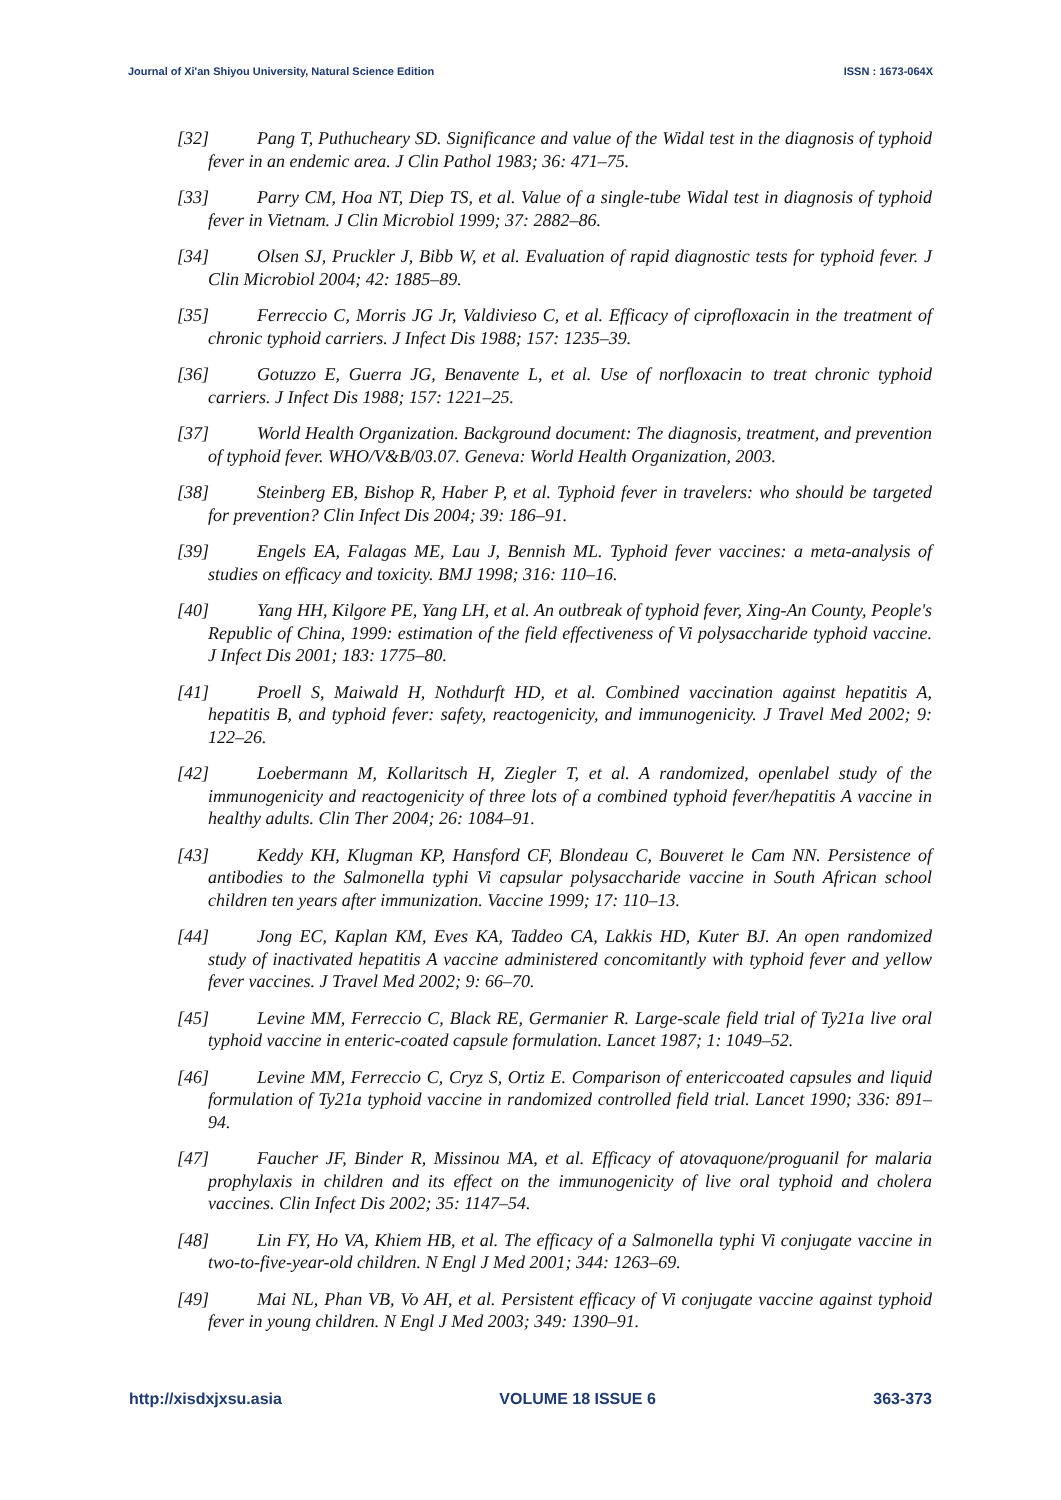Journal of Xi'an Shiyou University, Natural Science Edition ISSN : 1673-064X
[32] Pang T, Puthucheary SD. Significance and value of the Widal test in the diagnosis of typhoid fever in an endemic area. J Clin Pathol 1983; 36: 471–75.
[33] Parry CM, Hoa NT, Diep TS, et al. Value of a single-tube Widal test in diagnosis of typhoid fever in Vietnam. J Clin Microbiol 1999; 37: 2882–86.
[34] Olsen SJ, Pruckler J, Bibb W, et al. Evaluation of rapid diagnostic tests for typhoid fever. J Clin Microbiol 2004; 42: 1885–89.
[35] Ferreccio C, Morris JG Jr, Valdivieso C, et al. Efficacy of ciprofloxacin in the treatment of chronic typhoid carriers. J Infect Dis 1988; 157: 1235–39.
[36] Gotuzzo E, Guerra JG, Benavente L, et al. Use of norfloxacin to treat chronic typhoid carriers. J Infect Dis 1988; 157: 1221–25.
[37] World Health Organization. Background document: The diagnosis, treatment, and prevention of typhoid fever. WHO/V&B/03.07. Geneva: World Health Organization, 2003.
[38] Steinberg EB, Bishop R, Haber P, et al. Typhoid fever in travelers: who should be targeted for prevention? Clin Infect Dis 2004; 39: 186–91.
[39] Engels EA, Falagas ME, Lau J, Bennish ML. Typhoid fever vaccines: a meta-analysis of studies on efficacy and toxicity. BMJ 1998; 316: 110–16.
[40] Yang HH, Kilgore PE, Yang LH, et al. An outbreak of typhoid fever, Xing-An County, People's Republic of China, 1999: estimation of the field effectiveness of Vi polysaccharide typhoid vaccine. J Infect Dis 2001; 183: 1775–80.
[41] Proell S, Maiwald H, Nothdurft HD, et al. Combined vaccination against hepatitis A, hepatitis B, and typhoid fever: safety, reactogenicity, and immunogenicity. J Travel Med 2002; 9: 122–26.
[42] Loebermann M, Kollaritsch H, Ziegler T, et al. A randomized, openlabel study of the immunogenicity and reactogenicity of three lots of a combined typhoid fever/hepatitis A vaccine in healthy adults. Clin Ther 2004; 26: 1084–91.
[43] Keddy KH, Klugman KP, Hansford CF, Blondeau C, Bouveret le Cam NN. Persistence of antibodies to the Salmonella typhi Vi capsular polysaccharide vaccine in South African school children ten years after immunization. Vaccine 1999; 17: 110–13.
[44] Jong EC, Kaplan KM, Eves KA, Taddeo CA, Lakkis HD, Kuter BJ. An open randomized study of inactivated hepatitis A vaccine administered concomitantly with typhoid fever and yellow fever vaccines. J Travel Med 2002; 9: 66–70.
[45] Levine MM, Ferreccio C, Black RE, Germanier R. Large-scale field trial of Ty21a live oral typhoid vaccine in enteric-coated capsule formulation. Lancet 1987; 1: 1049–52.
[46] Levine MM, Ferreccio C, Cryz S, Ortiz E. Comparison of entericcoated capsules and liquid formulation of Ty21a typhoid vaccine in randomized controlled field trial. Lancet 1990; 336: 891–94.
[47] Faucher JF, Binder R, Missinou MA, et al. Efficacy of atovaquone/proguanil for malaria prophylaxis in children and its effect on the immunogenicity of live oral typhoid and cholera vaccines. Clin Infect Dis 2002; 35: 1147–54.
[48] Lin FY, Ho VA, Khiem HB, et al. The efficacy of a Salmonella typhi Vi conjugate vaccine in two-to-five-year-old children. N Engl J Med 2001; 344: 1263–69.
[49] Mai NL, Phan VB, Vo AH, et al. Persistent efficacy of Vi conjugate vaccine against typhoid fever in young children. N Engl J Med 2003; 349: 1390–91.
http://xisdxjxsu.asia VOLUME 18 ISSUE 6 363-373